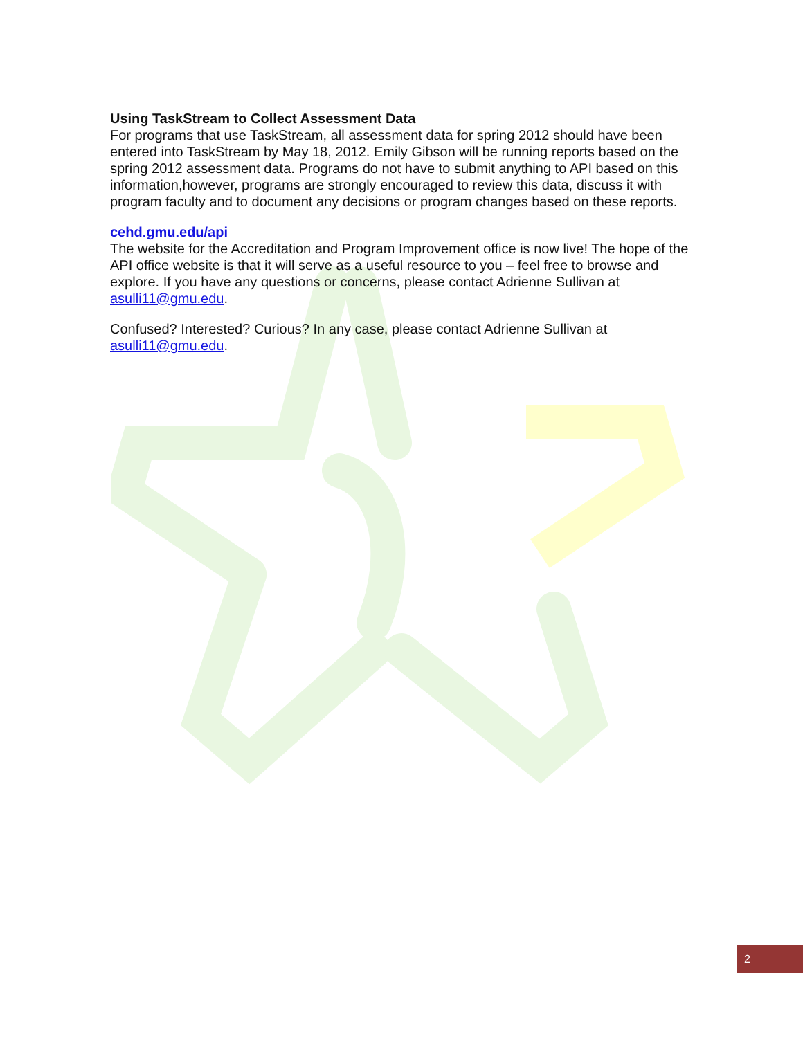Using TaskStream to Collect Assessment Data
For programs that use TaskStream, all assessment data for spring 2012 should have been entered into TaskStream by May 18, 2012. Emily Gibson will be running reports based on the spring 2012 assessment data. Programs do not have to submit anything to API based on this information,however, programs are strongly encouraged to review this data, discuss it with program faculty and to document any decisions or program changes based on these reports.
cehd.gmu.edu/api
The website for the Accreditation and Program Improvement office is now live! The hope of the API office website is that it will serve as a useful resource to you – feel free to browse and explore. If you have any questions or concerns, please contact Adrienne Sullivan at asulli11@gmu.edu.
Confused? Interested? Curious? In any case, please contact Adrienne Sullivan at asulli11@gmu.edu.
2